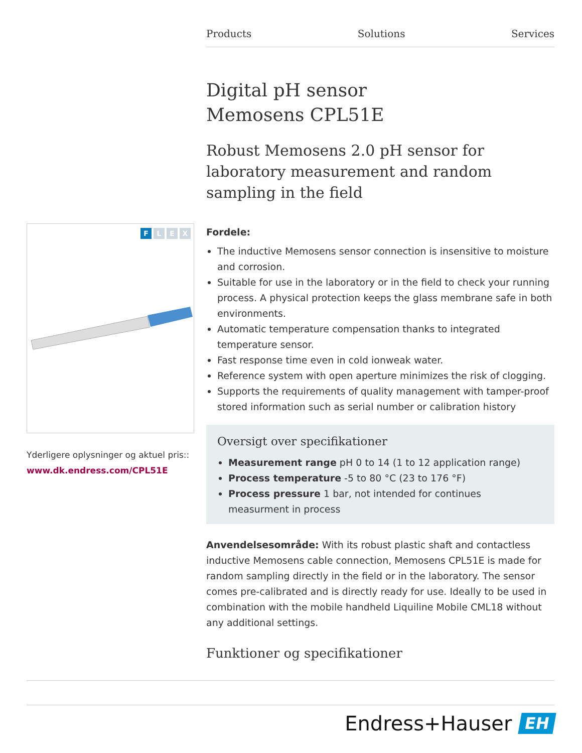Products Solutions Services
Digital pH sensor
Memosens CPL51E
Robust Memosens 2.0 pH sensor for laboratory measurement and random sampling in the field
Fordele:
The inductive Memosens sensor connection is insensitive to moisture and corrosion.
Suitable for use in the laboratory or in the field to check your running process. A physical protection keeps the glass membrane safe in both environments.
Automatic temperature compensation thanks to integrated temperature sensor.
Fast response time even in cold ionweak water.
Reference system with open aperture minimizes the risk of clogging.
Supports the requirements of quality management with tamper-proof stored information such as serial number or calibration history
Oversigt over specifikationer
Measurement range pH 0 to 14 (1 to 12 application range)
Process temperature -5 to 80 °C (23 to 176 °F)
Process pressure 1 bar, not intended for continues measurment in process
Anvendelsesområde: With its robust plastic shaft and contactless inductive Memosens cable connection, Memosens CPL51E is made for random sampling directly in the field or in the laboratory. The sensor comes pre-calibrated and is directly ready for use. Ideally to be used in combination with the mobile handheld Liquiline Mobile CML18 without any additional settings.
Funktioner og specifikationer
FLEX
Yderligere oplysninger og aktuel pris::
www.dk.endress.com/CPL51E
Endress+Hauser EH